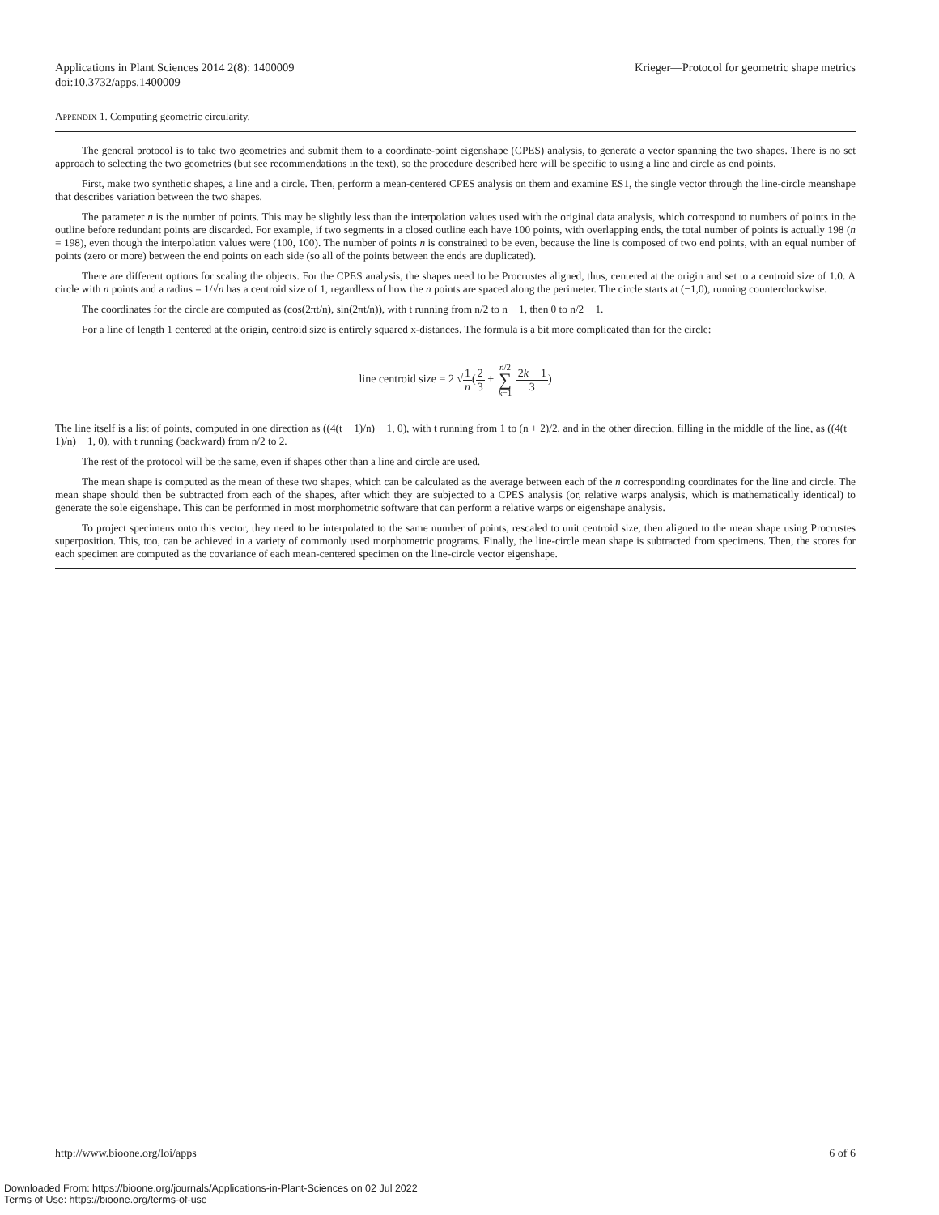Applications in Plant Sciences 2014 2(8): 1400009
doi:10.3732/apps.1400009
Krieger—Protocol for geometric shape metrics
APPENDIX 1. Computing geometric circularity.
The general protocol is to take two geometries and submit them to a coordinate-point eigenshape (CPES) analysis, to generate a vector spanning the two shapes. There is no set approach to selecting the two geometries (but see recommendations in the text), so the procedure described here will be specific to using a line and circle as end points.
First, make two synthetic shapes, a line and a circle. Then, perform a mean-centered CPES analysis on them and examine ES1, the single vector through the line-circle meanshape that describes variation between the two shapes.
The parameter n is the number of points. This may be slightly less than the interpolation values used with the original data analysis, which correspond to numbers of points in the outline before redundant points are discarded. For example, if two segments in a closed outline each have 100 points, with overlapping ends, the total number of points is actually 198 (n = 198), even though the interpolation values were (100, 100). The number of points n is constrained to be even, because the line is composed of two end points, with an equal number of points (zero or more) between the end points on each side (so all of the points between the ends are duplicated).
There are different options for scaling the objects. For the CPES analysis, the shapes need to be Procrustes aligned, thus, centered at the origin and set to a centroid size of 1.0. A circle with n points and a radius = 1/√n has a centroid size of 1, regardless of how the n points are spaced along the perimeter. The circle starts at (−1,0), running counterclockwise.
The coordinates for the circle are computed as (cos(2πt/n), sin(2πt/n)), with t running from n/2 to n − 1, then 0 to n/2 − 1.
For a line of length 1 centered at the origin, centroid size is entirely squared x-distances. The formula is a bit more complicated than for the circle:
line centroid size = 2 √1 n(2 3 + n/2 ∑ k=1 2k − 1 3)
The line itself is a list of points, computed in one direction as ((4(t − 1)/n) − 1, 0), with t running from 1 to (n + 2)/2, and in the other direction, filling in the middle of the line, as ((4(t − 1)/n) − 1, 0), with t running (backward) from n/2 to 2.
The rest of the protocol will be the same, even if shapes other than a line and circle are used.
The mean shape is computed as the mean of these two shapes, which can be calculated as the average between each of the n corresponding coordinates for the line and circle. The mean shape should then be subtracted from each of the shapes, after which they are subjected to a CPES analysis (or, relative warps analysis, which is mathematically identical) to generate the sole eigenshape. This can be performed in most morphometric software that can perform a relative warps or eigenshape analysis.
To project specimens onto this vector, they need to be interpolated to the same number of points, rescaled to unit centroid size, then aligned to the mean shape using Procrustes superposition. This, too, can be achieved in a variety of commonly used morphometric programs. Finally, the line-circle mean shape is subtracted from specimens. Then, the scores for each specimen are computed as the covariance of each mean-centered specimen on the line-circle vector eigenshape.
http://www.bioone.org/loi/apps 6 of 6
Downloaded From: https://bioone.org/journals/Applications-in-Plant-Sciences on 02 Jul 2022
Terms of Use: https://bioone.org/terms-of-use